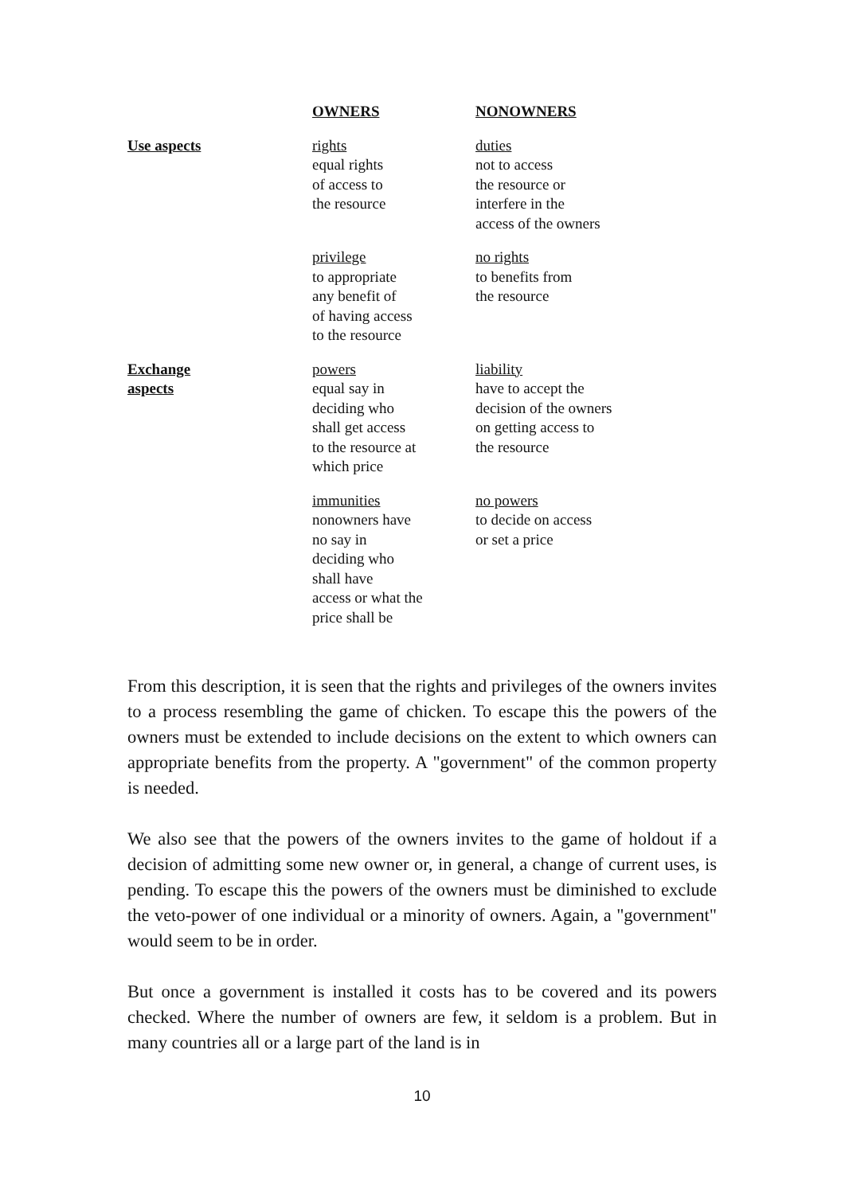| | OWNERS | NONOWNERS |
| --- | --- | --- |
| Use aspects | rights equal rights of access to the resource | duties not to access the resource or interfere in the access of the owners |
| | privilege to appropriate any benefit of of having access to the resource | no rights to benefits from the resource |
| Exchange aspects | powers equal say in deciding who shall get access to the resource at which price | liability have to accept the decision of the owners on getting access to the resource |
| | immunities nonowners have no say in deciding who shall have access or what the price shall be | no powers to decide on access or set a price |
From this description, it is seen that the rights and privileges of the owners invites to a process resembling the game of chicken. To escape this the powers of the owners must be extended to include decisions on the extent to which owners can appropriate benefits from the property. A "government" of the common property is needed.
We also see that the powers of the owners invites to the game of holdout if a decision of admitting some new owner or, in general, a change of current uses, is pending. To escape this the powers of the owners must be diminished to exclude the veto-power of one individual or a minority of owners. Again, a "government" would seem to be in order.
But once a government is installed it costs has to be covered and its powers checked. Where the number of owners are few, it seldom is a problem. But in many countries all or a large part of the land is in
10